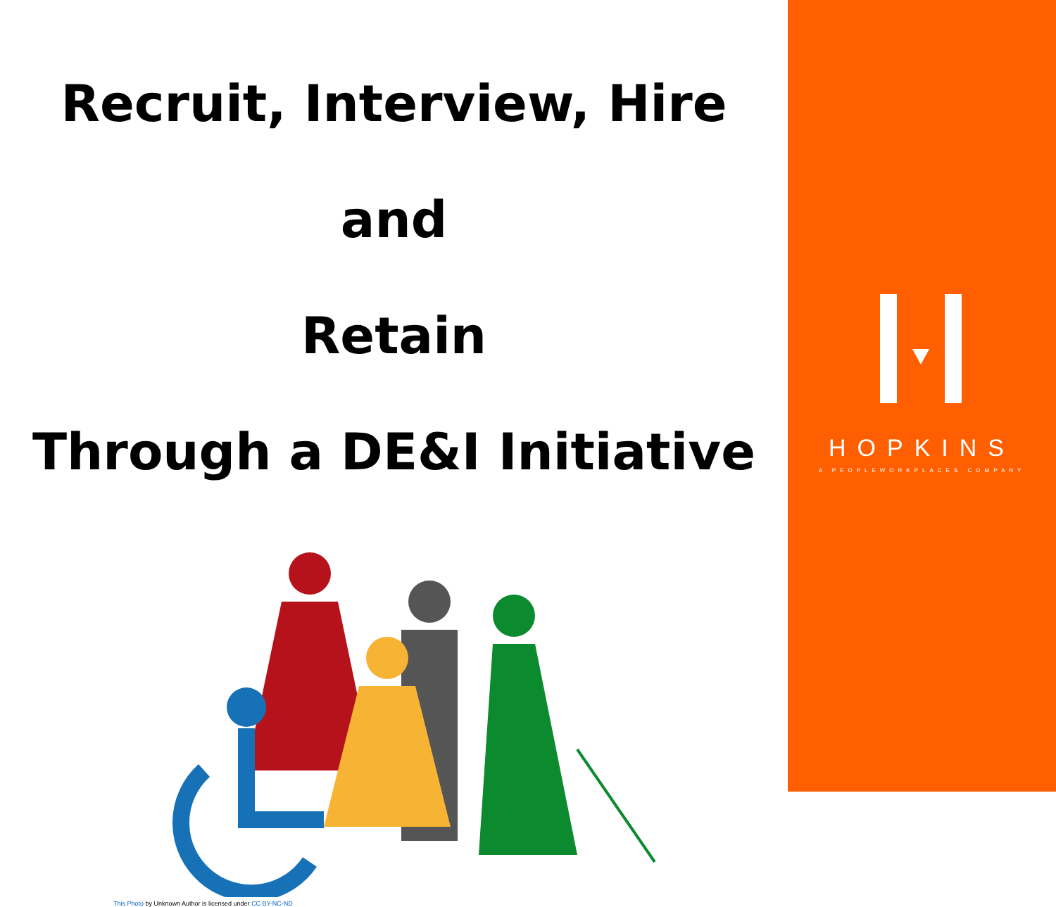Recruit, Interview, Hire and
Retain
Through a DE&I Initiative
This Photo by Unknown Author is licensed under CC BY-NC-ND
HOPKINS
A PEOPLEWORKPLACES COMPANY